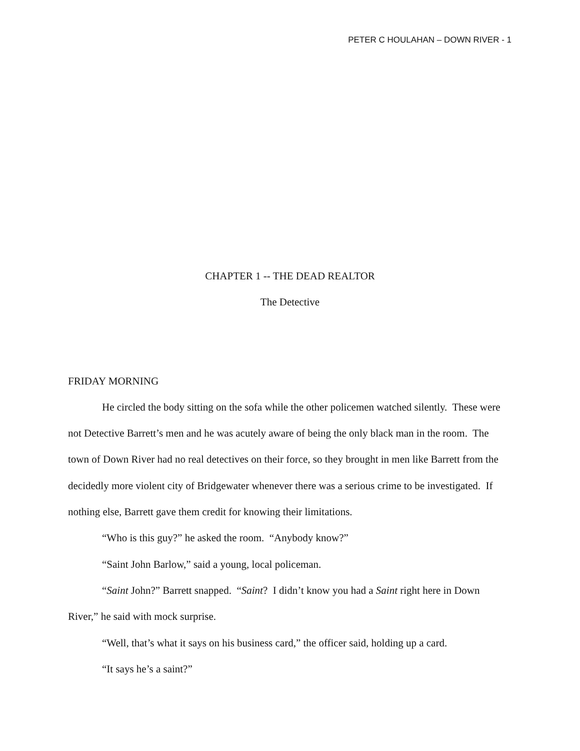PETER C HOULAHAN – DOWN RIVER - 1
CHAPTER 1 -- THE DEAD REALTOR
The Detective
FRIDAY MORNING
He circled the body sitting on the sofa while the other policemen watched silently. These were not Detective Barrett’s men and he was acutely aware of being the only black man in the room. The town of Down River had no real detectives on their force, so they brought in men like Barrett from the decidedly more violent city of Bridgewater whenever there was a serious crime to be investigated. If nothing else, Barrett gave them credit for knowing their limitations.
“Who is this guy?” he asked the room. “Anybody know?”
“Saint John Barlow,” said a young, local policeman.
“Saint John?” Barrett snapped. “Saint? I didn’t know you had a Saint right here in Down River,” he said with mock surprise.
“Well, that’s what it says on his business card,” the officer said, holding up a card.
“It says he’s a saint?”